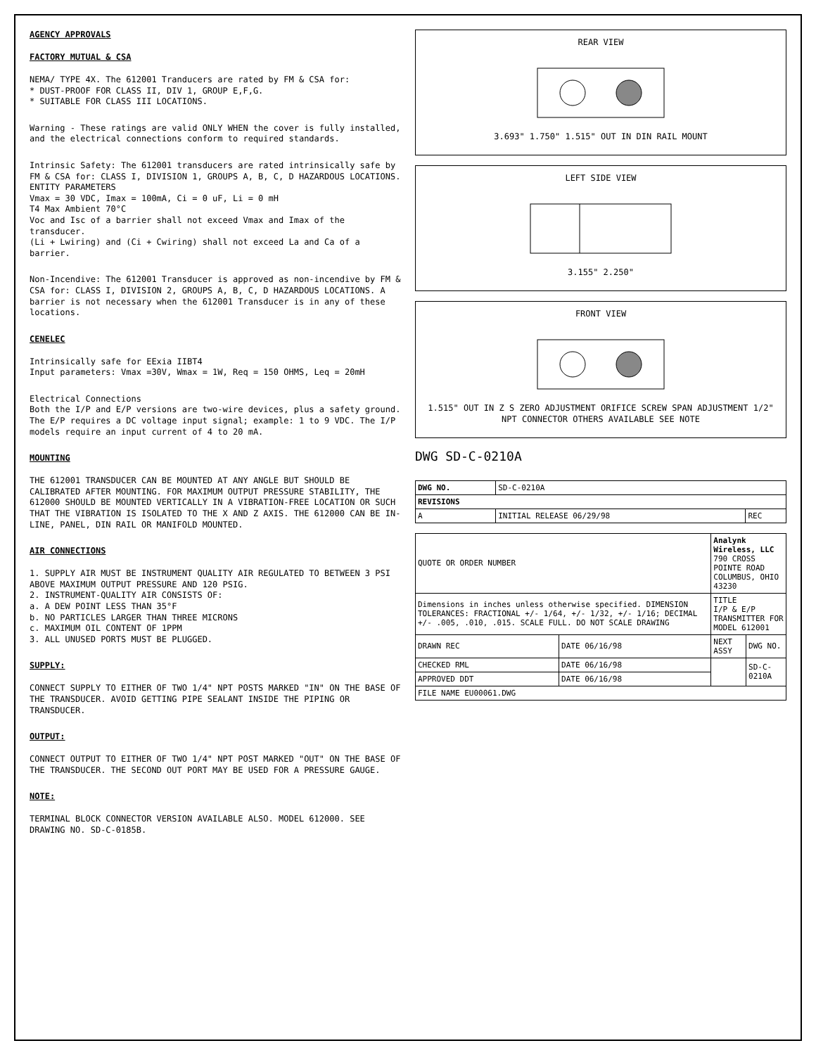AGENCY APPROVALS
FACTORY MUTUAL & CSA
NEMA/ TYPE 4X. The 612001 Tranducers are rated by FM & CSA for:
* DUST-PROOF FOR CLASS II, DIV 1, GROUP E,F,G.
* SUITABLE FOR CLASS III LOCATIONS.
Warning - These ratings are valid ONLY WHEN the cover is fully installed, and the electrical connections conform to required standards.
Intrinsic Safety: The 612001 transducers are rated intrinsically safe by FM & CSA for: CLASS I, DIVISION 1, GROUPS A, B, C, D HAZARDOUS LOCATIONS.
ENTITY PARAMETERS
Vmax = 30 VDC, Imax = 100mA, Ci = 0 uF, Li = 0 mH
T4 Max Ambient 70°C
Voc and Isc of a barrier shall not exceed Vmax and Imax of the transducer.
(Li + Lwiring) and (Ci + Cwiring) shall not exceed La and Ca of a barrier.
Non-Incendive: The 612001 Transducer is approved as non-incendive by FM & CSA for: CLASS I, DIVISION 2, GROUPS A, B, C, D HAZARDOUS LOCATIONS. A barrier is not necessary when the 612001 Transducer is in any of these locations.
CENELEC
Intrinsically safe for EExia IIBT4
Input parameters: Vmax =30V, Wmax = 1W, Req = 150 OHMS, Leq = 20mH
Electrical Connections
Both the I/P and E/P versions are two-wire devices, plus a safety ground.
The E/P requires a DC voltage input signal; example: 1 to 9 VDC. The I/P models require an input current of 4 to 20 mA.
MOUNTING
THE 612001 TRANSDUCER CAN BE MOUNTED AT ANY ANGLE BUT SHOULD BE CALIBRATED AFTER MOUNTING. FOR MAXIMUM OUTPUT PRESSURE STABILITY, THE 612000 SHOULD BE MOUNTED VERTICALLY IN A VIBRATION-FREE LOCATION OR SUCH THAT THE VIBRATION IS ISOLATED TO THE X AND Z AXIS. THE 612000 CAN BE IN-LINE, PANEL, DIN RAIL OR MANIFOLD MOUNTED.
AIR CONNECTIONS
1. SUPPLY AIR MUST BE INSTRUMENT QUALITY AIR REGULATED TO BETWEEN 3 PSI ABOVE MAXIMUM OUTPUT PRESSURE AND 120 PSIG.
2. INSTRUMENT-QUALITY AIR CONSISTS OF:
a. A DEW POINT LESS THAN 35°F
b. NO PARTICLES LARGER THAN THREE MICRONS
c. MAXIMUM OIL CONTENT OF 1PPM
3. ALL UNUSED PORTS MUST BE PLUGGED.
SUPPLY:
CONNECT SUPPLY TO EITHER OF TWO 1/4" NPT POSTS MARKED "IN" ON THE BASE OF THE TRANSDUCER. AVOID GETTING PIPE SEALANT INSIDE THE PIPING OR TRANSDUCER.
OUTPUT:
CONNECT OUTPUT TO EITHER OF TWO 1/4" NPT POST MARKED "OUT" ON THE BASE OF THE TRANSDUCER. THE SECOND OUT PORT MAY BE USED FOR A PRESSURE GAUGE.
NOTE:
TERMINAL BLOCK CONNECTOR VERSION AVAILABLE ALSO. MODEL 612000. SEE DRAWING NO. SD-C-0185B.
REAR VIEW
3.693" 1.750" 1.515" OUT IN DIN RAIL MOUNT
LEFT SIDE VIEW
3.155" 2.250"
FRONT VIEW
1.515" OUT IN Z S ZERO ADJUSTMENT ORIFICE SCREW SPAN ADJUSTMENT 1/2" NPT CONNECTOR OTHERS AVAILABLE SEE NOTE
DWG SD-C-0210A
| DWG NO. | SD-C-0210A | |
| REVISIONS | | |
| A | INITIAL RELEASE 06/29/98 | REC |
| QUOTE OR ORDER NUMBER | | Analynk Wireless, LLC 790 CROSS POINTE ROAD COLUMBUS, OHIO 43230 | |
| Dimensions in inches unless otherwise specified. DIMENSION TOLERANCES: FRACTIONAL +/- 1/64, +/- 1/32, +/- 1/16; DECIMAL +/- .005, .010, .015. SCALE FULL. DO NOT SCALE DRAWING | | TITLE I/P & E/P TRANSMITTER FOR MODEL 612001 | |
| DRAWN REC | DATE 06/16/98 | NEXT ASSY | DWG NO. |
| CHECKED RML | DATE 06/16/98 | | SD-C-0210A |
| APPROVED DDT | DATE 06/16/98 | | |
| FILE NAME EU00061.DWG | | | |